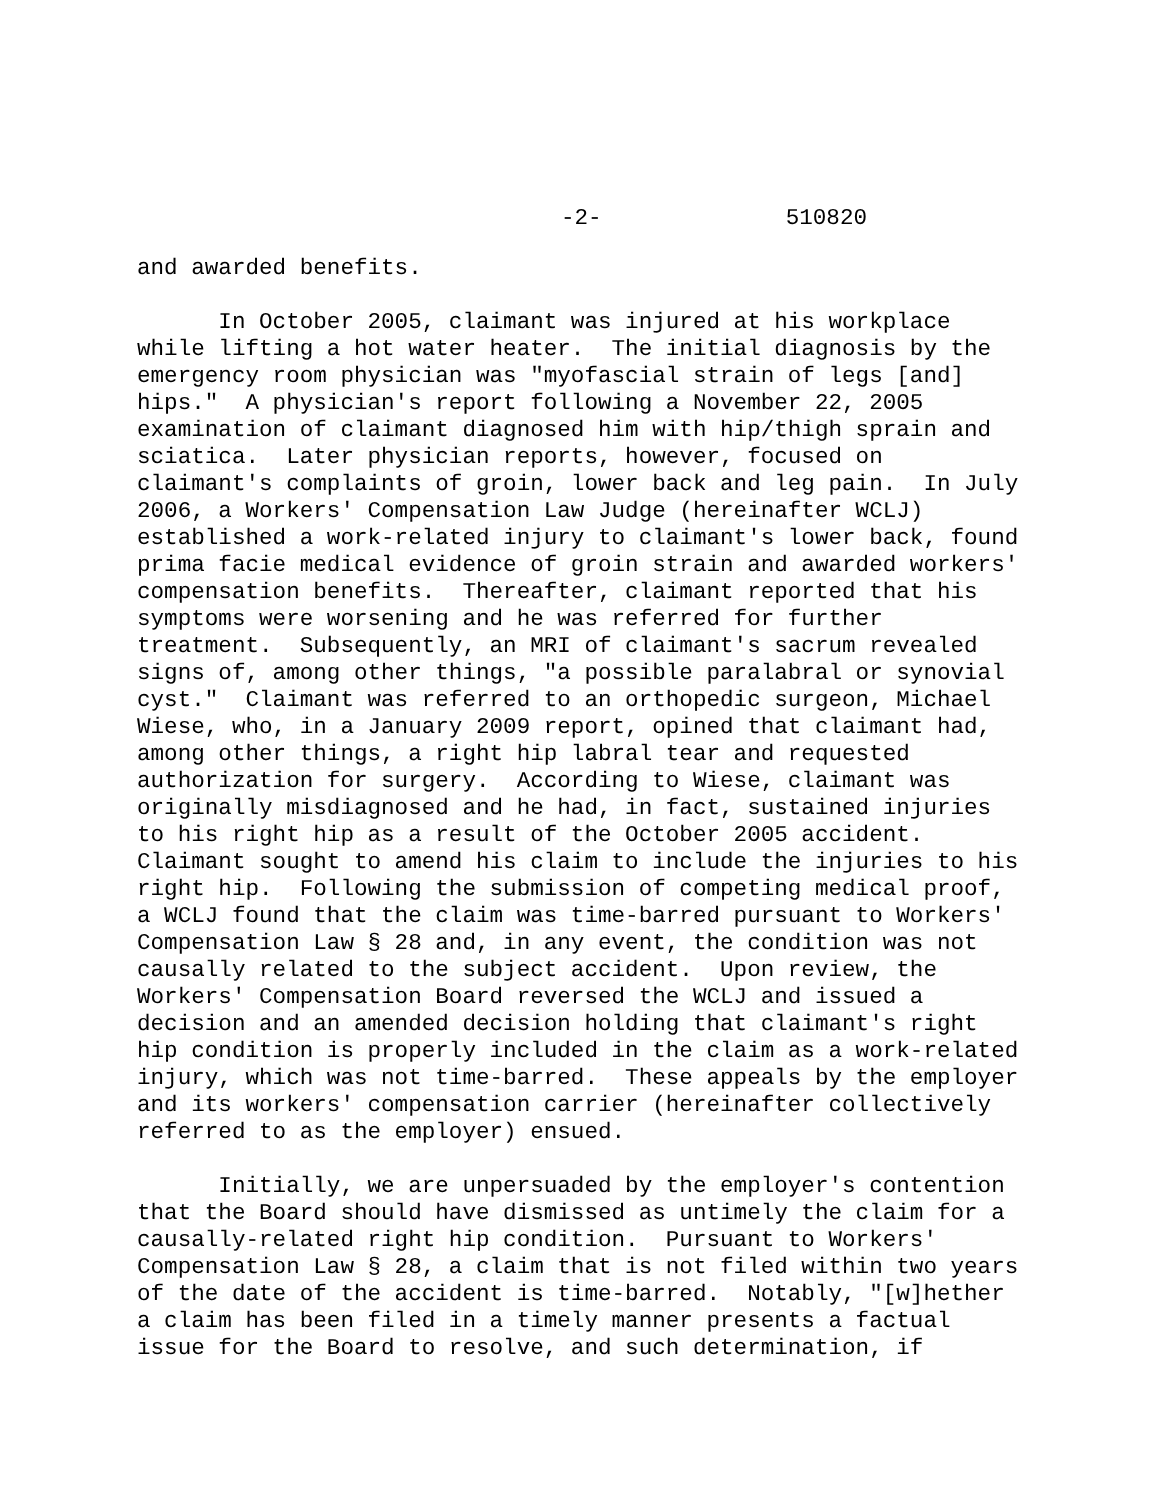-2- 510820
and awarded benefits.
In October 2005, claimant was injured at his workplace while lifting a hot water heater. The initial diagnosis by the emergency room physician was "myofascial strain of legs [and] hips." A physician's report following a November 22, 2005 examination of claimant diagnosed him with hip/thigh sprain and sciatica. Later physician reports, however, focused on claimant's complaints of groin, lower back and leg pain. In July 2006, a Workers' Compensation Law Judge (hereinafter WCLJ) established a work-related injury to claimant's lower back, found prima facie medical evidence of groin strain and awarded workers' compensation benefits. Thereafter, claimant reported that his symptoms were worsening and he was referred for further treatment. Subsequently, an MRI of claimant's sacrum revealed signs of, among other things, "a possible paralabral or synovial cyst." Claimant was referred to an orthopedic surgeon, Michael Wiese, who, in a January 2009 report, opined that claimant had, among other things, a right hip labral tear and requested authorization for surgery. According to Wiese, claimant was originally misdiagnosed and he had, in fact, sustained injuries to his right hip as a result of the October 2005 accident. Claimant sought to amend his claim to include the injuries to his right hip. Following the submission of competing medical proof, a WCLJ found that the claim was time-barred pursuant to Workers' Compensation Law § 28 and, in any event, the condition was not causally related to the subject accident. Upon review, the Workers' Compensation Board reversed the WCLJ and issued a decision and an amended decision holding that claimant's right hip condition is properly included in the claim as a work-related injury, which was not time-barred. These appeals by the employer and its workers' compensation carrier (hereinafter collectively referred to as the employer) ensued.
Initially, we are unpersuaded by the employer's contention that the Board should have dismissed as untimely the claim for a causally-related right hip condition. Pursuant to Workers' Compensation Law § 28, a claim that is not filed within two years of the date of the accident is time-barred. Notably, "[w]hether a claim has been filed in a timely manner presents a factual issue for the Board to resolve, and such determination, if